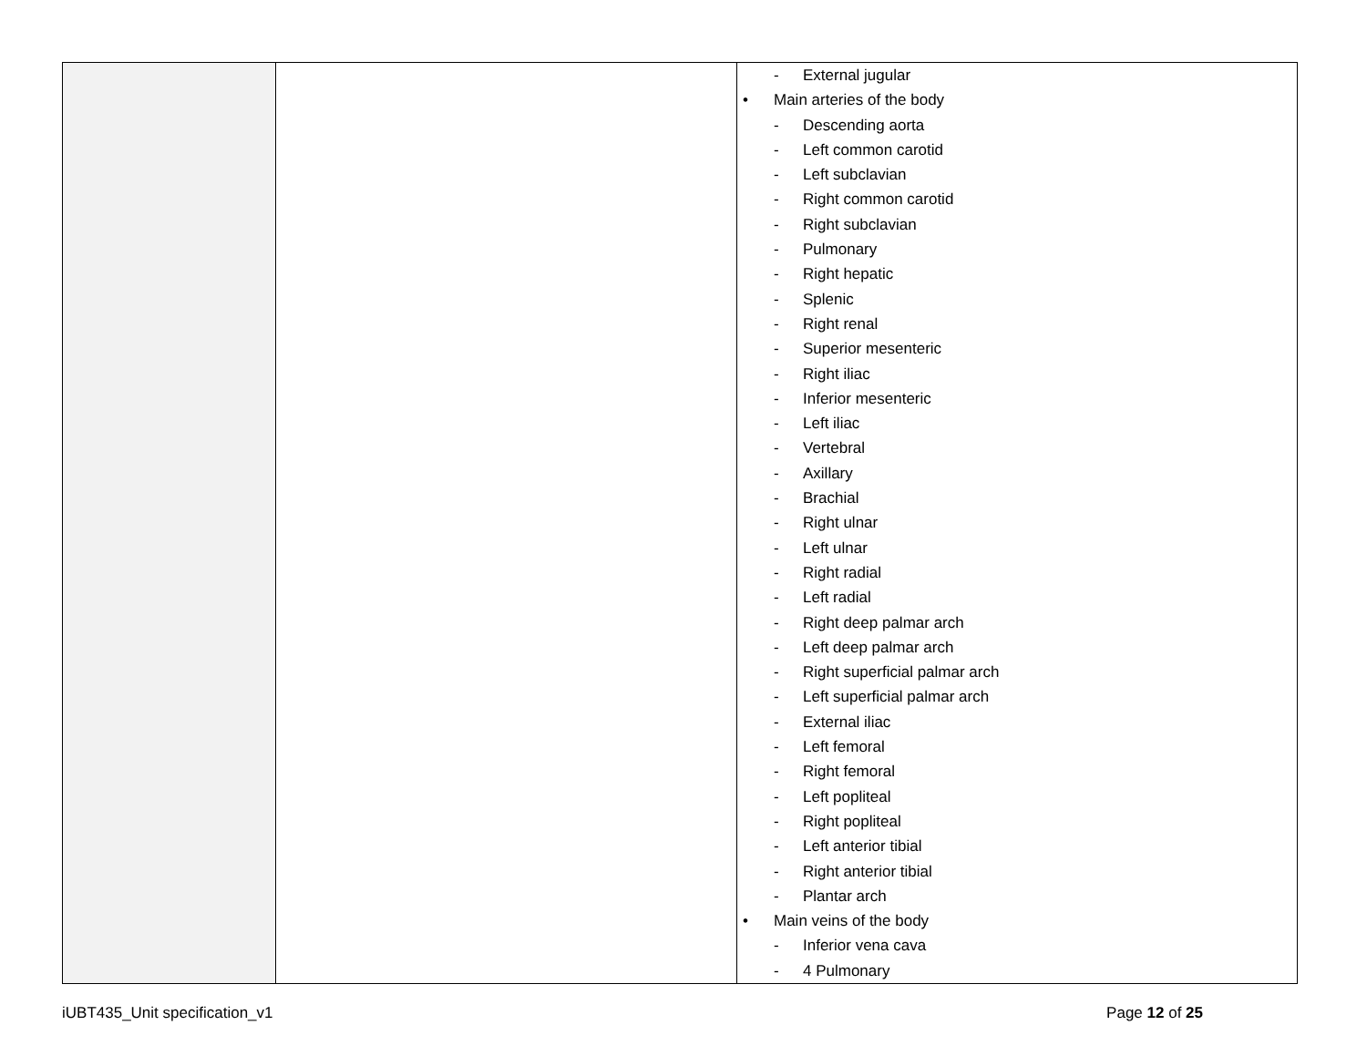| | | - External jugular • Main arteries of the body - Descending aorta - Left common carotid - Left subclavian - Right common carotid - Right subclavian - Pulmonary - Right hepatic - Splenic - Right renal - Superior mesenteric - Right iliac - Inferior mesenteric - Left iliac - Vertebral - Axillary - Brachial - Right ulnar - Left ulnar - Right radial - Left radial - Right deep palmar arch - Left deep palmar arch - Right superficial palmar arch - Left superficial palmar arch - External iliac - Left femoral - Right femoral - Left popliteal - Right popliteal - Left anterior tibial - Right anterior tibial - Plantar arch • Main veins of the body - Inferior vena cava - 4 Pulmonary |
iUBT435_Unit specification_v1 Page 12 of 25